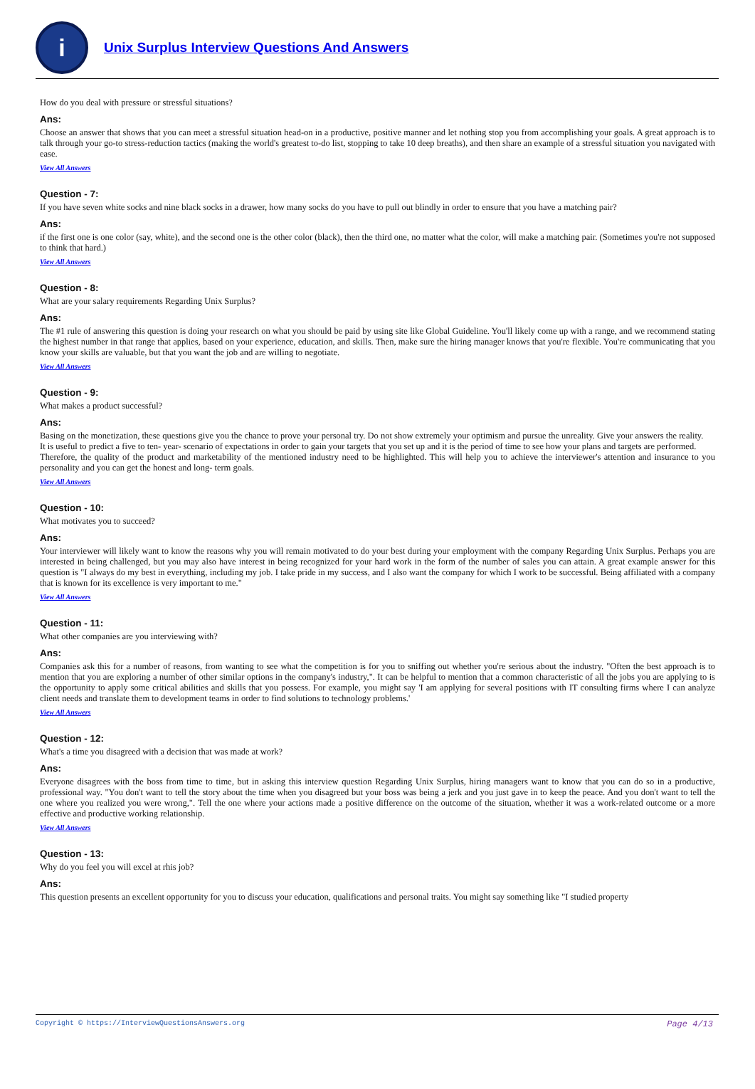i
Unix Surplus Interview Questions And Answers
How do you deal with pressure or stressful situations?
Ans:
Choose an answer that shows that you can meet a stressful situation head-on in a productive, positive manner and let nothing stop you from accomplishing your goals. A great approach is to talk through your go-to stress-reduction tactics (making the world's greatest to-do list, stopping to take 10 deep breaths), and then share an example of a stressful situation you navigated with ease.
View All Answers
Question - 7:
If you have seven white socks and nine black socks in a drawer, how many socks do you have to pull out blindly in order to ensure that you have a matching pair?
Ans:
if the first one is one color (say, white), and the second one is the other color (black), then the third one, no matter what the color, will make a matching pair. (Sometimes you're not supposed to think that hard.)
View All Answers
Question - 8:
What are your salary requirements Regarding Unix Surplus?
Ans:
The #1 rule of answering this question is doing your research on what you should be paid by using site like Global Guideline. You'll likely come up with a range, and we recommend stating the highest number in that range that applies, based on your experience, education, and skills. Then, make sure the hiring manager knows that you're flexible. You're communicating that you know your skills are valuable, but that you want the job and are willing to negotiate.
View All Answers
Question - 9:
What makes a product successful?
Ans:
Basing on the monetization, these questions give you the chance to prove your personal try. Do not show extremely your optimism and pursue the unreality. Give your answers the reality.
It is useful to predict a five to ten- year- scenario of expectations in order to gain your targets that you set up and it is the period of time to see how your plans and targets are performed.
Therefore, the quality of the product and marketability of the mentioned industry need to be highlighted. This will help you to achieve the interviewer's attention and insurance to you personality and you can get the honest and long- term goals.
View All Answers
Question - 10:
What motivates you to succeed?
Ans:
Your interviewer will likely want to know the reasons why you will remain motivated to do your best during your employment with the company Regarding Unix Surplus. Perhaps you are interested in being challenged, but you may also have interest in being recognized for your hard work in the form of the number of sales you can attain. A great example answer for this question is "I always do my best in everything, including my job. I take pride in my success, and I also want the company for which I work to be successful. Being affiliated with a company that is known for its excellence is very important to me."
View All Answers
Question - 11:
What other companies are you interviewing with?
Ans:
Companies ask this for a number of reasons, from wanting to see what the competition is for you to sniffing out whether you're serious about the industry. "Often the best approach is to mention that you are exploring a number of other similar options in the company's industry,". It can be helpful to mention that a common characteristic of all the jobs you are applying to is the opportunity to apply some critical abilities and skills that you possess. For example, you might say 'I am applying for several positions with IT consulting firms where I can analyze client needs and translate them to development teams in order to find solutions to technology problems.'
View All Answers
Question - 12:
What's a time you disagreed with a decision that was made at work?
Ans:
Everyone disagrees with the boss from time to time, but in asking this interview question Regarding Unix Surplus, hiring managers want to know that you can do so in a productive, professional way. "You don't want to tell the story about the time when you disagreed but your boss was being a jerk and you just gave in to keep the peace. And you don't want to tell the one where you realized you were wrong,". Tell the one where your actions made a positive difference on the outcome of the situation, whether it was a work-related outcome or a more effective and productive working relationship.
View All Answers
Question - 13:
Why do you feel you will excel at rhis job?
Ans:
This question presents an excellent opportunity for you to discuss your education, qualifications and personal traits. You might say something like "I studied property
Copyright © https://InterviewQuestionsAnswers.org Page 4/13